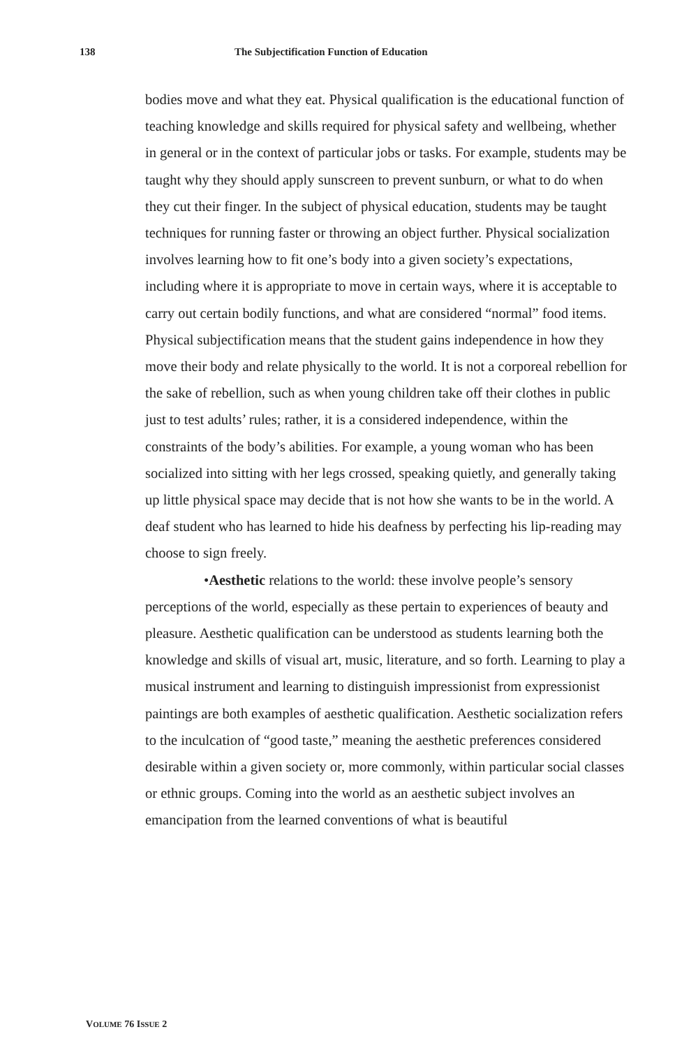138 The Subjectification Function of Education
bodies move and what they eat. Physical qualification is the educational function of teaching knowledge and skills required for physical safety and wellbeing, whether in general or in the context of particular jobs or tasks. For example, students may be taught why they should apply sunscreen to prevent sunburn, or what to do when they cut their finger. In the subject of physical education, students may be taught techniques for running faster or throwing an object further. Physical socialization involves learning how to fit one’s body into a given society’s expectations, including where it is appropriate to move in certain ways, where it is acceptable to carry out certain bodily functions, and what are considered “normal” food items. Physical subjectification means that the student gains independence in how they move their body and relate physically to the world. It is not a corporeal rebellion for the sake of rebellion, such as when young children take off their clothes in public just to test adults’ rules; rather, it is a considered independence, within the constraints of the body’s abilities. For example, a young woman who has been socialized into sitting with her legs crossed, speaking quietly, and generally taking up little physical space may decide that is not how she wants to be in the world. A deaf student who has learned to hide his deafness by perfecting his lip-reading may choose to sign freely.
•Aesthetic relations to the world: these involve people’s sensory perceptions of the world, especially as these pertain to experiences of beauty and pleasure. Aesthetic qualification can be understood as students learning both the knowledge and skills of visual art, music, literature, and so forth. Learning to play a musical instrument and learning to distinguish impressionist from expressionist paintings are both examples of aesthetic qualification. Aesthetic socialization refers to the inculcation of “good taste,” meaning the aesthetic preferences considered desirable within a given society or, more commonly, within particular social classes or ethnic groups. Coming into the world as an aesthetic subject involves an emancipation from the learned conventions of what is beautiful
VOLUME 76 ISSUE 2